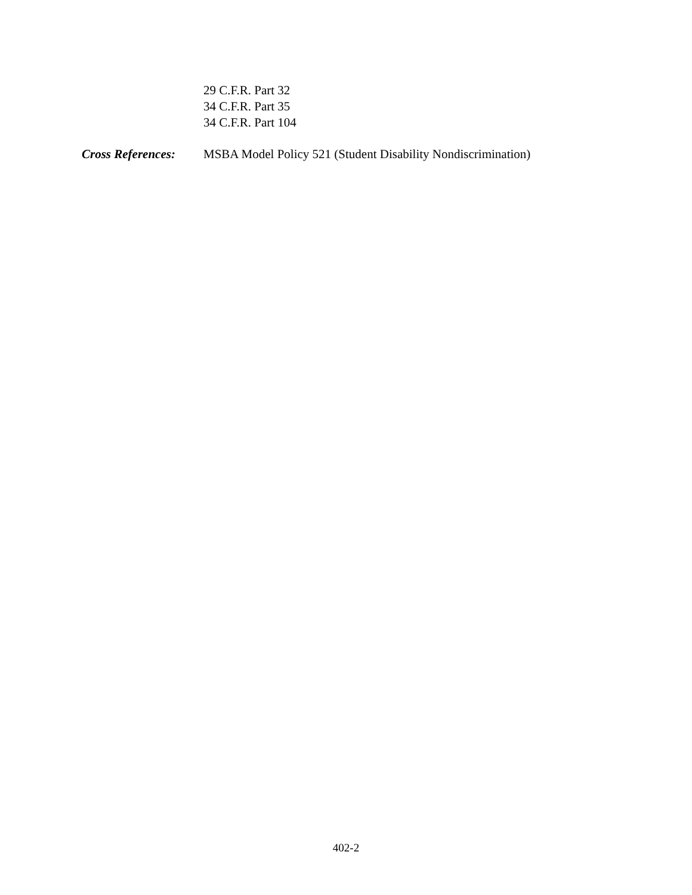29 C.F.R. Part 32
34 C.F.R. Part 35
34 C.F.R. Part 104
Cross References: MSBA Model Policy 521 (Student Disability Nondiscrimination)
402-2